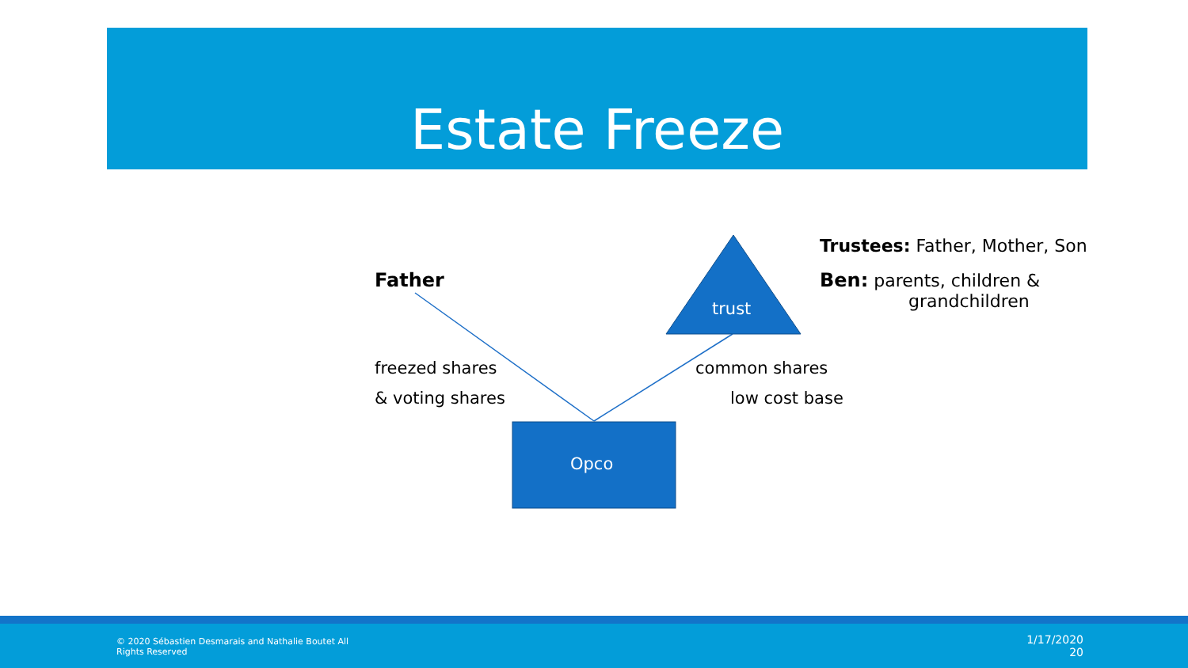Estate Freeze
trust
Opco
Father
freezed shares
& voting shares
common shares
low cost base
Trustees: Father, Mother, Son
Ben: parents, children &
grandchildren
© 2020 Sébastien Desmarais and Nathalie Boutet All
Rights Reserved
1/17/2020
20